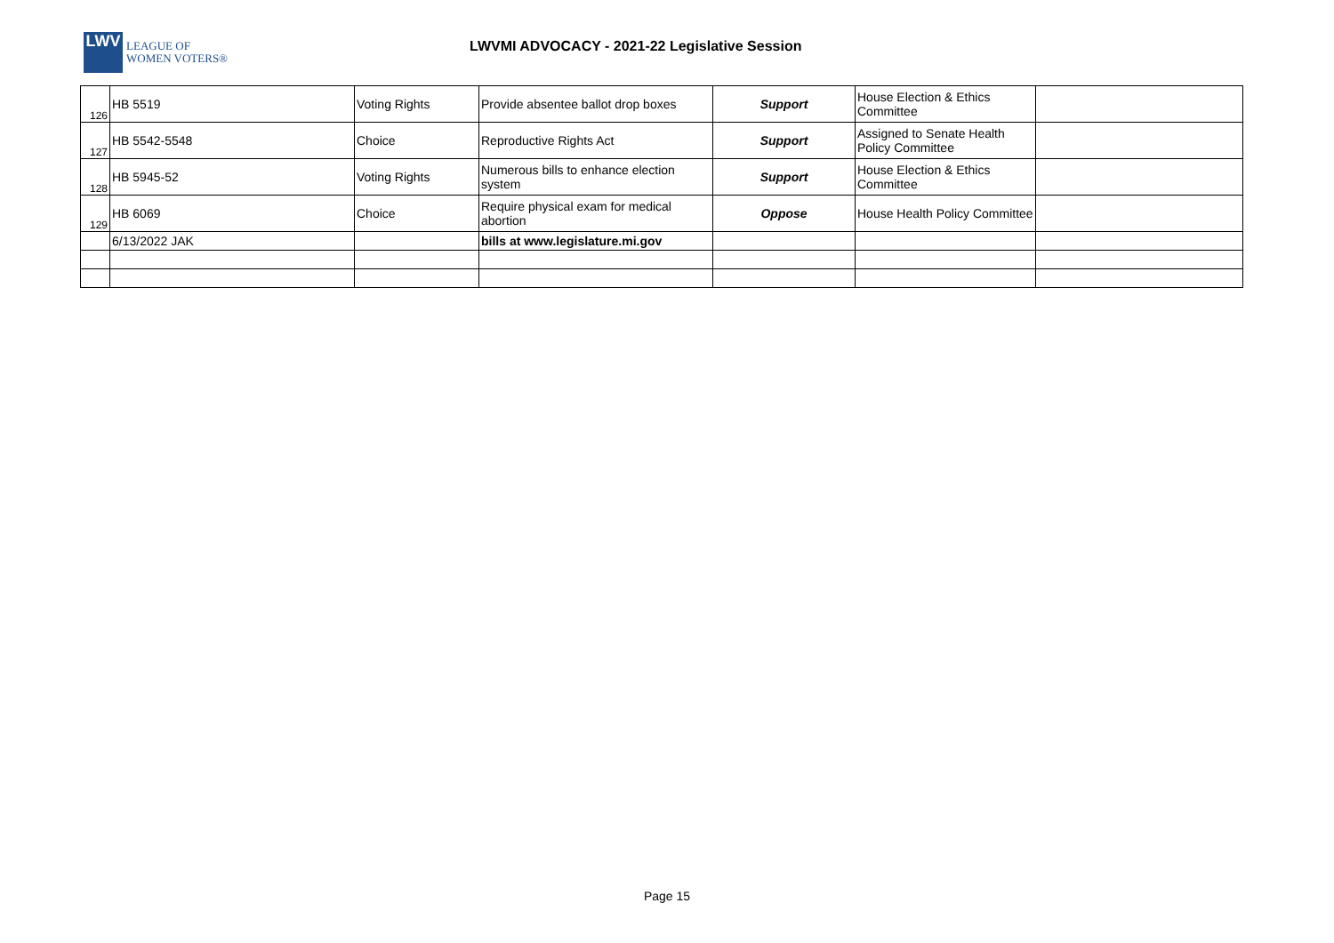LWV
LEAGUE OF
WOMEN VOTERS®
LWVMI ADVOCACY - 2021-22 Legislative Session
| 126 | HB 5519 | Voting Rights | Provide absentee ballot drop boxes | Support | House Election & Ethics Committee | |
| 127 | HB 5542-5548 | Choice | Reproductive Rights Act | Support | Assigned to Senate Health Policy Committee | |
| 128 | HB 5945-52 | Voting Rights | Numerous bills to enhance election system | Support | House Election & Ethics Committee | |
| 129 | HB 6069 | Choice | Require physical exam for medical abortion | Oppose | House Health Policy Committee | |
| | 6/13/2022 JAK | | bills at www.legislature.mi.gov | | | |
Page 15